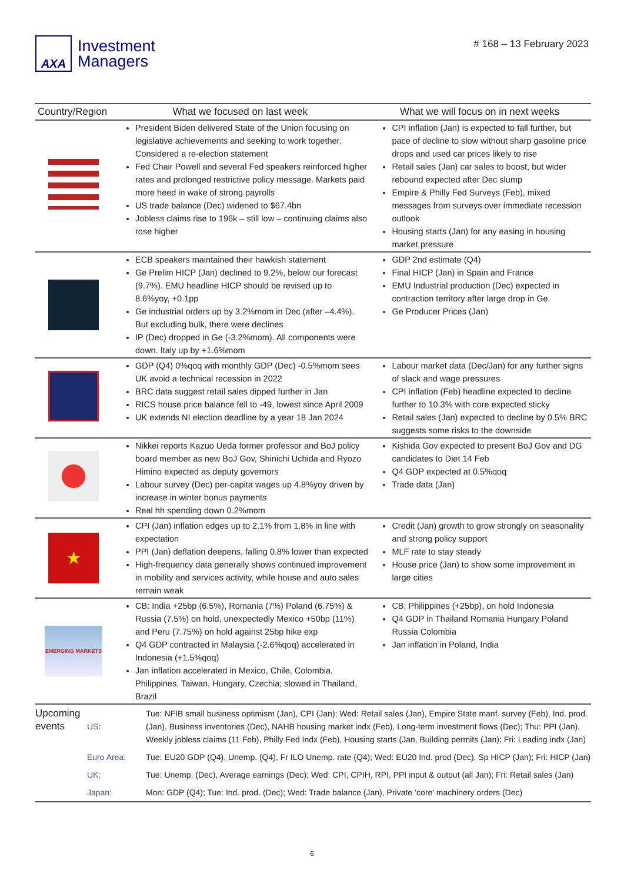AXA
Investment
Managers
# 168 – 13 February 2023
| Country/Region | What we focused on last week | What we will focus on in next weeks |
| --- | --- | --- |
| | President Biden delivered State of the Union focusing on legislative achievements and seeking to work together. Considered a re-election statement Fed Chair Powell and several Fed speakers reinforced higher rates and prolonged restrictive policy message. Markets paid more heed in wake of strong payrolls US trade balance (Dec) widened to $67.4bn Jobless claims rise to 196k – still low – continuing claims also rose higher | CPI inflation (Jan) is expected to fall further, but pace of decline to slow without sharp gasoline price drops and used car prices likely to rise Retail sales (Jan) car sales to boost, but wider rebound expected after Dec slump Empire & Philly Fed Surveys (Feb), mixed messages from surveys over immediate recession outlook Housing starts (Jan) for any easing in housing market pressure |
| | ECB speakers maintained their hawkish statement Ge Prelim HICP (Jan) declined to 9.2%, below our forecast (9.7%). EMU headline HICP should be revised up to 8.6%yoy, +0.1pp Ge industrial orders up by 3.2%mom in Dec (after –4.4%). But excluding bulk, there were declines IP (Dec) dropped in Ge (-3.2%mom). All components were down. Italy up by +1.6%mom | GDP 2nd estimate (Q4) Final HICP (Jan) in Spain and France EMU Industrial production (Dec) expected in contraction territory after large drop in Ge. Ge Producer Prices (Jan) |
| | GDP (Q4) 0%qoq with monthly GDP (Dec) -0.5%mom sees UK avoid a technical recession in 2022 BRC data suggest retail sales dipped further in Jan RICS house price balance fell to -49, lowest since April 2009 UK extends NI election deadline by a year 18 Jan 2024 | Labour market data (Dec/Jan) for any further signs of slack and wage pressures CPI inflation (Feb) headline expected to decline further to 10.3% with core expected sticky Retail sales (Jan) expected to decline by 0.5% BRC suggests some risks to the downside |
| | Nikkei reports Kazuo Ueda former professor and BoJ policy board member as new BoJ Gov, Shinichi Uchida and Ryozo Himino expected as deputy governors Labour survey (Dec) per-capita wages up 4.8%yoy driven by increase in winter bonus payments Real hh spending down 0.2%mom | Kishida Gov expected to present BoJ Gov and DG candidates to Diet 14 Feb Q4 GDP expected at 0.5%qoq Trade data (Jan) |
| ★ | CPI (Jan) inflation edges up to 2.1% from 1.8% in line with expectation PPI (Jan) deflation deepens, falling 0.8% lower than expected High-frequency data generally shows continued improvement in mobility and services activity, while house and auto sales remain weak | Credit (Jan) growth to grow strongly on seasonality and strong policy support MLF rate to stay steady House price (Jan) to show some improvement in large cities |
| EMERGING MARKETS | CB: India +25bp (6.5%), Romania (7%) Poland (6.75%) & Russia (7.5%) on hold, unexpectedly Mexico +50bp (11%) and Peru (7.75%) on hold against 25bp hike exp Q4 GDP contracted in Malaysia (-2.6%qoq) accelerated in Indonesia (+1.5%qoq) Jan inflation accelerated in Mexico, Chile, Colombia, Philippines, Taiwan, Hungary, Czechia; slowed in Thailand, Brazil | CB: Philippines (+25bp), on hold Indonesia Q4 GDP in Thailand Romania Hungary Poland Russia Colombia Jan inflation in Poland, India |
| Upcoming events | US: | Tue: NFIB small business optimism (Jan), CPI (Jan); Wed: Retail sales (Jan), Empire State manf. survey (Feb), Ind. prod. (Jan), Business inventories (Dec), NAHB housing market indx (Feb), Long-term investment flows (Dec); Thu: PPI (Jan), Weekly jobless claims (11 Feb), Philly Fed Indx (Feb), Housing starts (Jan, Building permits (Jan); Fri: Leading indx (Jan) |
| | Euro Area: | Tue: EU20 GDP (Q4), Unemp. (Q4), Fr ILO Unemp. rate (Q4); Wed: EU20 Ind. prod (Dec), Sp HICP (Jan); Fri: HICP (Jan) |
| | UK: | Tue: Unemp. (Dec), Average earnings (Dec); Wed: CPI, CPIH, RPI, PPI input & output (all Jan); Fri: Retail sales (Jan) |
| | Japan: | Mon: GDP (Q4); Tue: Ind. prod. (Dec); Wed: Trade balance (Jan), Private ‘core’ machinery orders (Dec) |
6